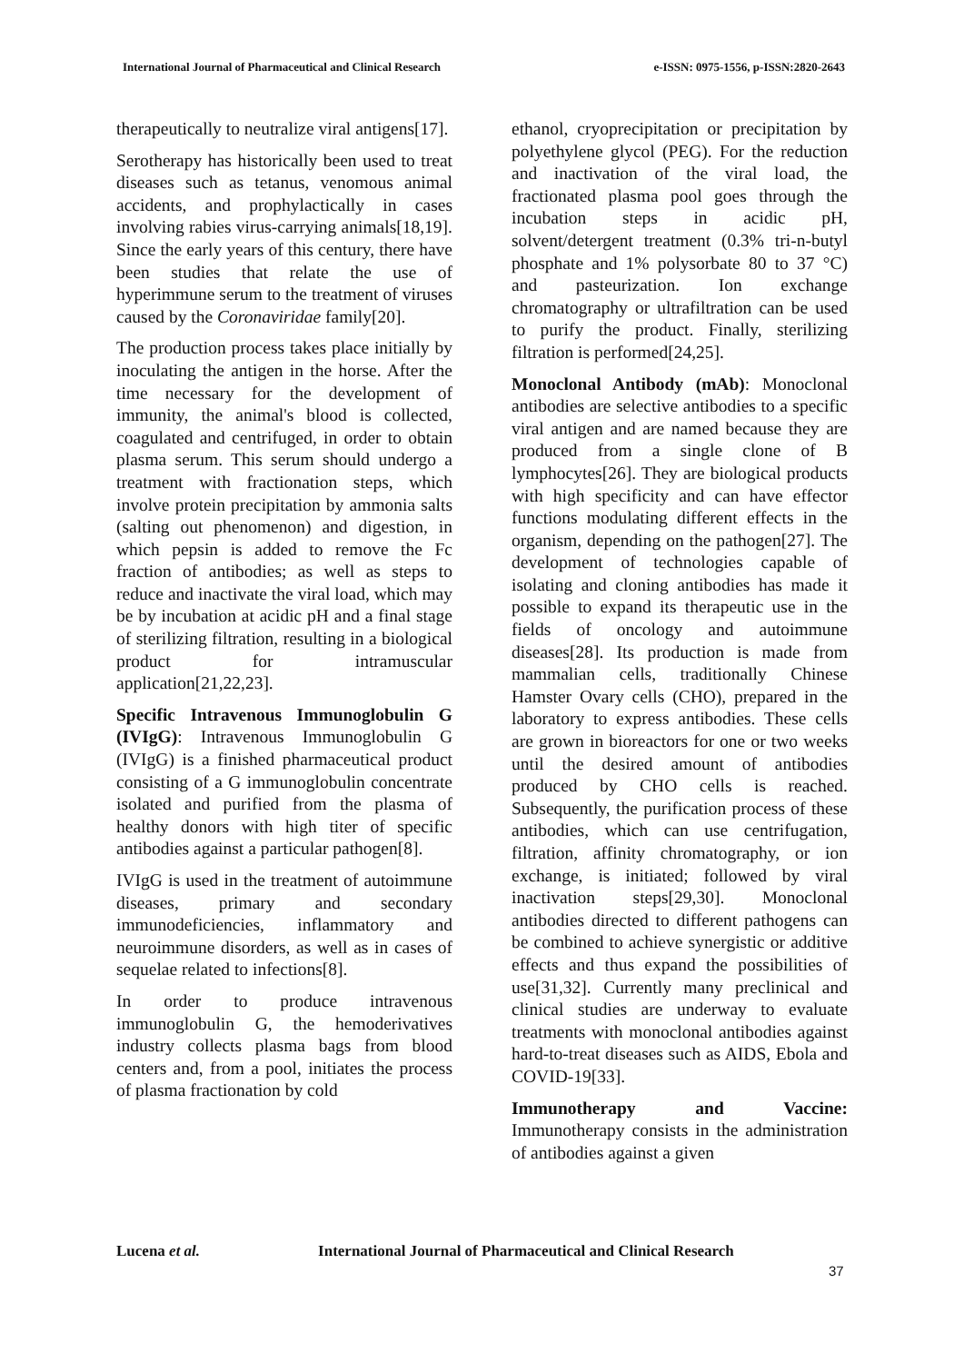International Journal of Pharmaceutical and Clinical Research
e-ISSN: 0975-1556, p-ISSN:2820-2643
therapeutically to neutralize viral antigens[17].
Serotherapy has historically been used to treat diseases such as tetanus, venomous animal accidents, and prophylactically in cases involving rabies virus-carrying animals[18,19]. Since the early years of this century, there have been studies that relate the use of hyperimmune serum to the treatment of viruses caused by the Coronaviridae family[20].
The production process takes place initially by inoculating the antigen in the horse. After the time necessary for the development of immunity, the animal's blood is collected, coagulated and centrifuged, in order to obtain plasma serum. This serum should undergo a treatment with fractionation steps, which involve protein precipitation by ammonia salts (salting out phenomenon) and digestion, in which pepsin is added to remove the Fc fraction of antibodies; as well as steps to reduce and inactivate the viral load, which may be by incubation at acidic pH and a final stage of sterilizing filtration, resulting in a biological product for intramuscular application[21,22,23].
Specific Intravenous Immunoglobulin G (IVIgG): Intravenous Immunoglobulin G (IVIgG) is a finished pharmaceutical product consisting of a G immunoglobulin concentrate isolated and purified from the plasma of healthy donors with high titer of specific antibodies against a particular pathogen[8].
IVIgG is used in the treatment of autoimmune diseases, primary and secondary immunodeficiencies, inflammatory and neuroimmune disorders, as well as in cases of sequelae related to infections[8].
In order to produce intravenous immunoglobulin G, the hemoderivatives industry collects plasma bags from blood centers and, from a pool, initiates the process of plasma fractionation by cold
ethanol, cryoprecipitation or precipitation by polyethylene glycol (PEG). For the reduction and inactivation of the viral load, the fractionated plasma pool goes through the incubation steps in acidic pH, solvent/detergent treatment (0.3% tri-n-butyl phosphate and 1% polysorbate 80 to 37 °C) and pasteurization. Ion exchange chromatography or ultrafiltration can be used to purify the product. Finally, sterilizing filtration is performed[24,25].
Monoclonal Antibody (mAb): Monoclonal antibodies are selective antibodies to a specific viral antigen and are named because they are produced from a single clone of B lymphocytes[26]. They are biological products with high specificity and can have effector functions modulating different effects in the organism, depending on the pathogen[27]. The development of technologies capable of isolating and cloning antibodies has made it possible to expand its therapeutic use in the fields of oncology and autoimmune diseases[28]. Its production is made from mammalian cells, traditionally Chinese Hamster Ovary cells (CHO), prepared in the laboratory to express antibodies. These cells are grown in bioreactors for one or two weeks until the desired amount of antibodies produced by CHO cells is reached. Subsequently, the purification process of these antibodies, which can use centrifugation, filtration, affinity chromatography, or ion exchange, is initiated; followed by viral inactivation steps[29,30]. Monoclonal antibodies directed to different pathogens can be combined to achieve synergistic or additive effects and thus expand the possibilities of use[31,32]. Currently many preclinical and clinical studies are underway to evaluate treatments with monoclonal antibodies against hard-to-treat diseases such as AIDS, Ebola and COVID-19[33].
Immunotherapy and Vaccine: Immunotherapy consists in the administration of antibodies against a given
Lucena et al. International Journal of Pharmaceutical and Clinical Research
37